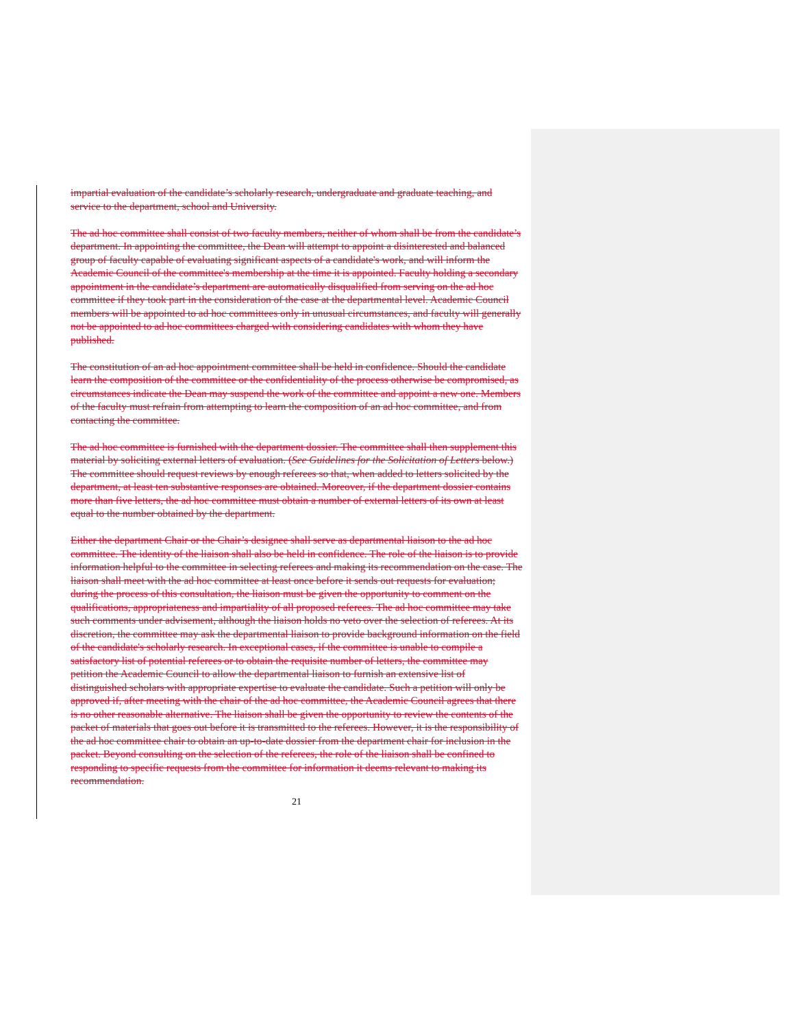impartial evaluation of the candidate’s scholarly research, undergraduate and graduate teaching, and service to the department, school and University.
The ad hoc committee shall consist of two faculty members, neither of whom shall be from the candidate’s department. In appointing the committee, the Dean will attempt to appoint a disinterested and balanced group of faculty capable of evaluating significant aspects of a candidate's work, and will inform the Academic Council of the committee's membership at the time it is appointed. Faculty holding a secondary appointment in the candidate’s department are automatically disqualified from serving on the ad hoc committee if they took part in the consideration of the case at the departmental level. Academic Council members will be appointed to ad hoc committees only in unusual circumstances, and faculty will generally not be appointed to ad hoc committees charged with considering candidates with whom they have published.
The constitution of an ad hoc appointment committee shall be held in confidence. Should the candidate learn the composition of the committee or the confidentiality of the process otherwise be compromised, as circumstances indicate the Dean may suspend the work of the committee and appoint a new one. Members of the faculty must refrain from attempting to learn the composition of an ad hoc committee, and from contacting the committee.
The ad hoc committee is furnished with the department dossier. The committee shall then supplement this material by soliciting external letters of evaluation. (See Guidelines for the Solicitation of Letters below.) The committee should request reviews by enough referees so that, when added to letters solicited by the department, at least ten substantive responses are obtained. Moreover, if the department dossier contains more than five letters, the ad hoc committee must obtain a number of external letters of its own at least equal to the number obtained by the department.
Either the department Chair or the Chair’s designee shall serve as departmental liaison to the ad hoc committee. The identity of the liaison shall also be held in confidence. The role of the liaison is to provide information helpful to the committee in selecting referees and making its recommendation on the case. The liaison shall meet with the ad hoc committee at least once before it sends out requests for evaluation; during the process of this consultation, the liaison must be given the opportunity to comment on the qualifications, appropriateness and impartiality of all proposed referees. The ad hoc committee may take such comments under advisement, although the liaison holds no veto over the selection of referees. At its discretion, the committee may ask the departmental liaison to provide background information on the field of the candidate's scholarly research. In exceptional cases, if the committee is unable to compile a satisfactory list of potential referees or to obtain the requisite number of letters, the committee may petition the Academic Council to allow the departmental liaison to furnish an extensive list of distinguished scholars with appropriate expertise to evaluate the candidate. Such a petition will only be approved if, after meeting with the chair of the ad hoc committee, the Academic Council agrees that there is no other reasonable alternative. The liaison shall be given the opportunity to review the contents of the packet of materials that goes out before it is transmitted to the referees. However, it is the responsibility of the ad hoc committee chair to obtain an up-to-date dossier from the department chair for inclusion in the packet. Beyond consulting on the selection of the referees, the role of the liaison shall be confined to responding to specific requests from the committee for information it deems relevant to making its recommendation.
21